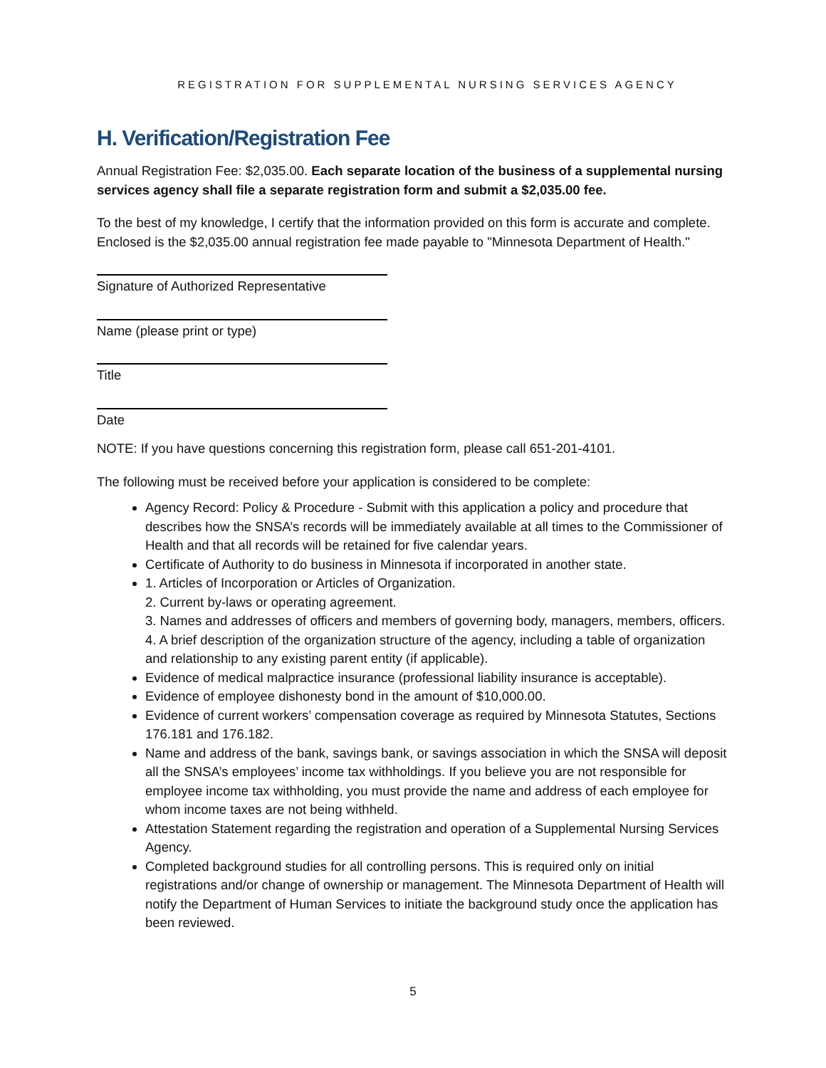REGISTRATION FOR SUPPLEMENTAL NURSING SERVICES AGENCY
H. Verification/Registration Fee
Annual Registration Fee: $2,035.00. Each separate location of the business of a supplemental nursing services agency shall file a separate registration form and submit a $2,035.00 fee.
To the best of my knowledge, I certify that the information provided on this form is accurate and complete. Enclosed is the $2,035.00 annual registration fee made payable to "Minnesota Department of Health."
Signature of Authorized Representative
Name (please print or type)
Title
Date
NOTE: If you have questions concerning this registration form, please call 651-201-4101.
The following must be received before your application is considered to be complete:
Agency Record: Policy & Procedure - Submit with this application a policy and procedure that describes how the SNSA’s records will be immediately available at all times to the Commissioner of Health and that all records will be retained for five calendar years.
Certificate of Authority to do business in Minnesota if incorporated in another state.
1. Articles of Incorporation or Articles of Organization.
2. Current by-laws or operating agreement.
3. Names and addresses of officers and members of governing body, managers, members, officers.
4. A brief description of the organization structure of the agency, including a table of organization and relationship to any existing parent entity (if applicable).
Evidence of medical malpractice insurance (professional liability insurance is acceptable).
Evidence of employee dishonesty bond in the amount of $10,000.00.
Evidence of current workers’ compensation coverage as required by Minnesota Statutes, Sections 176.181 and 176.182.
Name and address of the bank, savings bank, or savings association in which the SNSA will deposit all the SNSA’s employees’ income tax withholdings. If you believe you are not responsible for employee income tax withholding, you must provide the name and address of each employee for whom income taxes are not being withheld.
Attestation Statement regarding the registration and operation of a Supplemental Nursing Services Agency.
Completed background studies for all controlling persons. This is required only on initial registrations and/or change of ownership or management. The Minnesota Department of Health will notify the Department of Human Services to initiate the background study once the application has been reviewed.
5